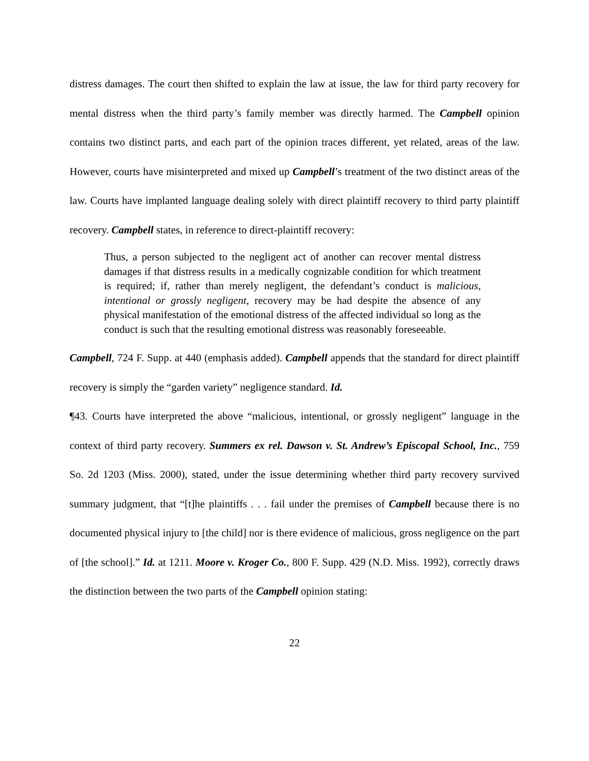distress damages. The court then shifted to explain the law at issue, the law for third party recovery for mental distress when the third party’s family member was directly harmed. The Campbell opinion contains two distinct parts, and each part of the opinion traces different, yet related, areas of the law. However, courts have misinterpreted and mixed up Campbell’s treatment of the two distinct areas of the law. Courts have implanted language dealing solely with direct plaintiff recovery to third party plaintiff recovery. Campbell states, in reference to direct-plaintiff recovery:
Thus, a person subjected to the negligent act of another can recover mental distress damages if that distress results in a medically cognizable condition for which treatment is required; if, rather than merely negligent, the defendant’s conduct is malicious, intentional or grossly negligent, recovery may be had despite the absence of any physical manifestation of the emotional distress of the affected individual so long as the conduct is such that the resulting emotional distress was reasonably foreseeable.
Campbell, 724 F. Supp. at 440 (emphasis added). Campbell appends that the standard for direct plaintiff recovery is simply the “garden variety” negligence standard. Id.
¶43. Courts have interpreted the above “malicious, intentional, or grossly negligent” language in the context of third party recovery. Summers ex rel. Dawson v. St. Andrew’s Episcopal School, Inc., 759 So. 2d 1203 (Miss. 2000), stated, under the issue determining whether third party recovery survived summary judgment, that “[t]he plaintiffs . . . fail under the premises of Campbell because there is no documented physical injury to [the child] nor is there evidence of malicious, gross negligence on the part of [the school].” Id. at 1211. Moore v. Kroger Co., 800 F. Supp. 429 (N.D. Miss. 1992), correctly draws the distinction between the two parts of the Campbell opinion stating:
22